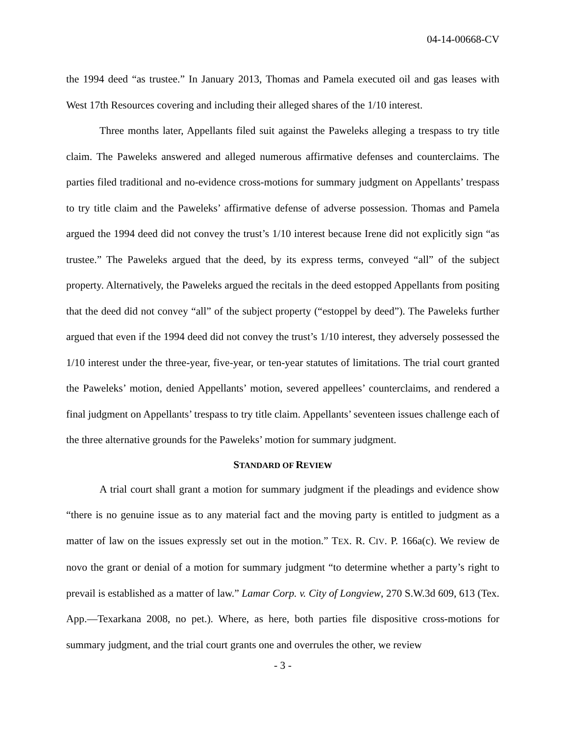04-14-00668-CV
the 1994 deed “as trustee.” In January 2013, Thomas and Pamela executed oil and gas leases with West 17th Resources covering and including their alleged shares of the 1/10 interest.
Three months later, Appellants filed suit against the Paweleks alleging a trespass to try title claim. The Paweleks answered and alleged numerous affirmative defenses and counterclaims. The parties filed traditional and no-evidence cross-motions for summary judgment on Appellants’ trespass to try title claim and the Paweleks’ affirmative defense of adverse possession. Thomas and Pamela argued the 1994 deed did not convey the trust’s 1/10 interest because Irene did not explicitly sign “as trustee.” The Paweleks argued that the deed, by its express terms, conveyed “all” of the subject property. Alternatively, the Paweleks argued the recitals in the deed estopped Appellants from positing that the deed did not convey “all” of the subject property (“estoppel by deed”). The Paweleks further argued that even if the 1994 deed did not convey the trust’s 1/10 interest, they adversely possessed the 1/10 interest under the three-year, five-year, or ten-year statutes of limitations. The trial court granted the Paweleks’ motion, denied Appellants’ motion, severed appellees’ counterclaims, and rendered a final judgment on Appellants’ trespass to try title claim. Appellants’ seventeen issues challenge each of the three alternative grounds for the Paweleks’ motion for summary judgment.
STANDARD OF REVIEW
A trial court shall grant a motion for summary judgment if the pleadings and evidence show “there is no genuine issue as to any material fact and the moving party is entitled to judgment as a matter of law on the issues expressly set out in the motion.” TEX. R. CIV. P. 166a(c). We review de novo the grant or denial of a motion for summary judgment “to determine whether a party’s right to prevail is established as a matter of law.” Lamar Corp. v. City of Longview, 270 S.W.3d 609, 613 (Tex. App.—Texarkana 2008, no pet.). Where, as here, both parties file dispositive cross-motions for summary judgment, and the trial court grants one and overrules the other, we review
- 3 -